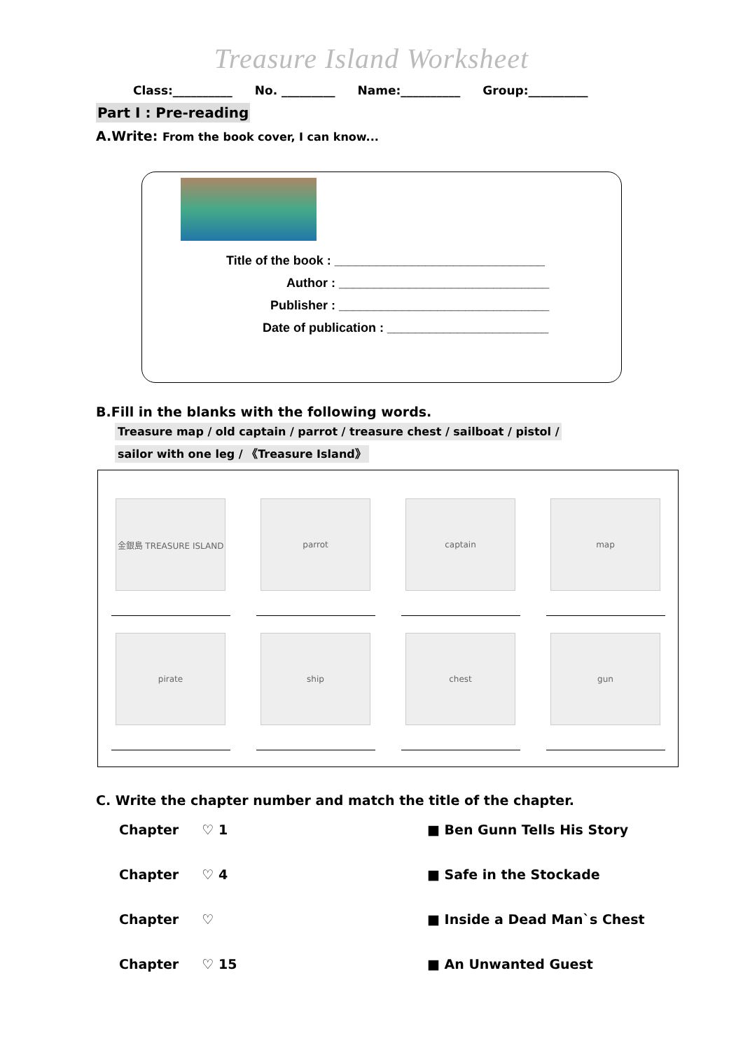Treasure Island Worksheet
Class:__________ No. _________ Name:__________ Group:__________
Part I : Pre-reading
A.Write: From the book cover, I can know...
Title of the book : ______________________________
Author : ______________________________
Publisher : ______________________________
Date of publication : _______________________
B.Fill in the blanks with the following words.
Treasure map / old captain / parrot / treasure chest / sailboat / pistol /
sailor with one leg / 《Treasure Island》
金銀島 TREASURE ISLAND
parrot
captain
map
pirate
ship
chest
gun
C. Write the chapter number and match the title of the chapter.
Chapter ♡ 1
■ Ben Gunn Tells His Story
Chapter ♡ 4
■ Safe in the Stockade
Chapter ♡
■ Inside a Dead Man`s Chest
Chapter ♡ 15
■ An Unwanted Guest